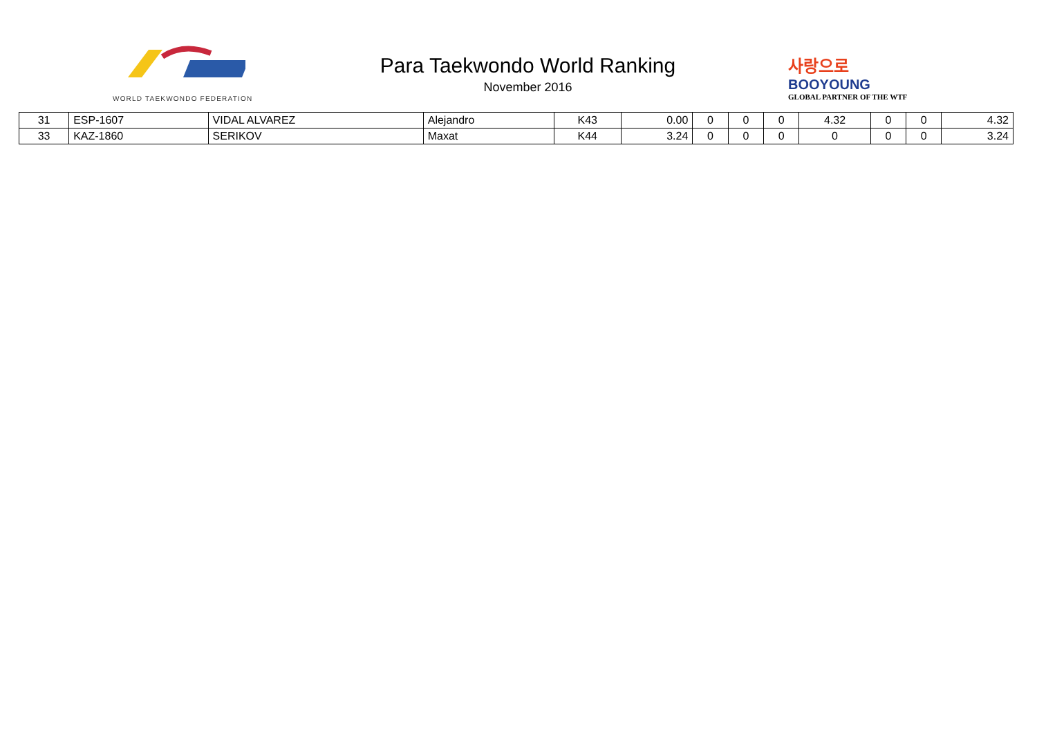WORLD TAEKWONDO FEDERATION
Para Taekwondo World Ranking
November 2016
사랑으로
BOOYOUNG
GLOBAL PARTNER OF THE WTF
| 31 | ESP-1607 | VIDAL ALVAREZ | Alejandro | K43 | 0.00 | 0 | 0 | 0 | 4.32 | 0 | 0 | 4.32 |
| 33 | KAZ-1860 | SERIKOV | Maxat | K44 | 3.24 | 0 | 0 | 0 | 0 | 0 | 0 | 3.24 |